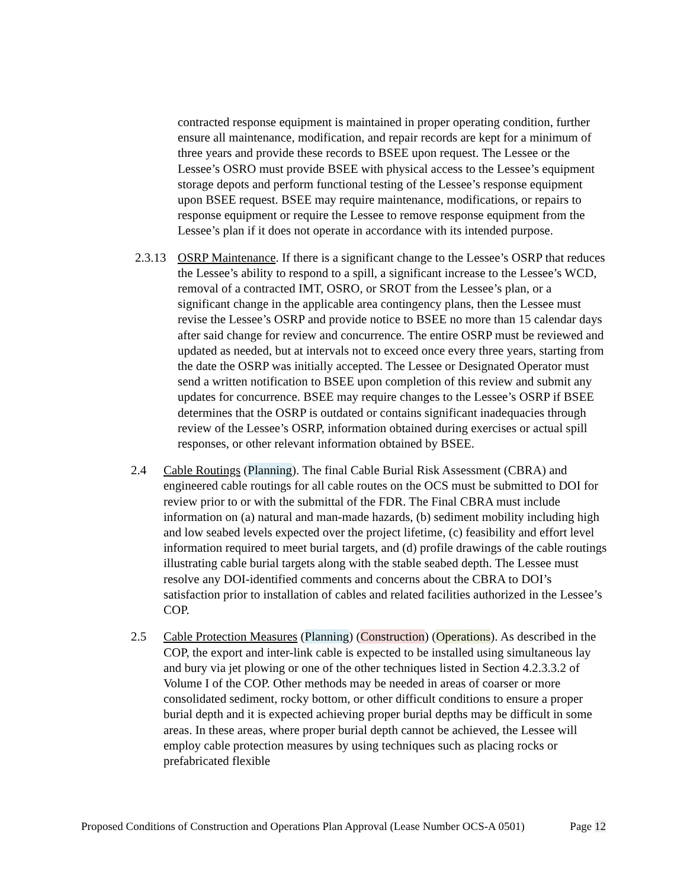contracted response equipment is maintained in proper operating condition, further ensure all maintenance, modification, and repair records are kept for a minimum of three years and provide these records to BSEE upon request. The Lessee or the Lessee’s OSRO must provide BSEE with physical access to the Lessee’s equipment storage depots and perform functional testing of the Lessee’s response equipment upon BSEE request. BSEE may require maintenance, modifications, or repairs to response equipment or require the Lessee to remove response equipment from the Lessee’s plan if it does not operate in accordance with its intended purpose.
2.3.13
OSRP Maintenance. If there is a significant change to the Lessee’s OSRP that reduces the Lessee’s ability to respond to a spill, a significant increase to the Lessee’s WCD, removal of a contracted IMT, OSRO, or SROT from the Lessee’s plan, or a significant change in the applicable area contingency plans, then the Lessee must revise the Lessee’s OSRP and provide notice to BSEE no more than 15 calendar days after said change for review and concurrence. The entire OSRP must be reviewed and updated as needed, but at intervals not to exceed once every three years, starting from the date the OSRP was initially accepted. The Lessee or Designated Operator must send a written notification to BSEE upon completion of this review and submit any updates for concurrence. BSEE may require changes to the Lessee’s OSRP if BSEE determines that the OSRP is outdated or contains significant inadequacies through review of the Lessee’s OSRP, information obtained during exercises or actual spill responses, or other relevant information obtained by BSEE.
2.4 Cable Routings (Planning). The final Cable Burial Risk Assessment (CBRA) and engineered cable routings for all cable routes on the OCS must be submitted to DOI for review prior to or with the submittal of the FDR. The Final CBRA must include information on (a) natural and man-made hazards, (b) sediment mobility including high and low seabed levels expected over the project lifetime, (c) feasibility and effort level information required to meet burial targets, and (d) profile drawings of the cable routings illustrating cable burial targets along with the stable seabed depth. The Lessee must resolve any DOI-identified comments and concerns about the CBRA to DOI’s satisfaction prior to installation of cables and related facilities authorized in the Lessee’s COP.
2.5 Cable Protection Measures (Planning) (Construction) (Operations). As described in the COP, the export and inter-link cable is expected to be installed using simultaneous lay and bury via jet plowing or one of the other techniques listed in Section 4.2.3.3.2 of Volume I of the COP. Other methods may be needed in areas of coarser or more consolidated sediment, rocky bottom, or other difficult conditions to ensure a proper burial depth and it is expected achieving proper burial depths may be difficult in some areas. In these areas, where proper burial depth cannot be achieved, the Lessee will employ cable protection measures by using techniques such as placing rocks or prefabricated flexible
Proposed Conditions of Construction and Operations Plan Approval (Lease Number OCS-A 0501) Page 12